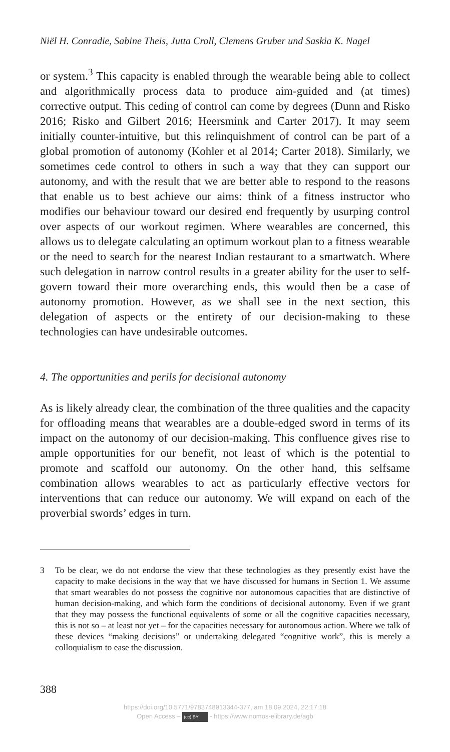Niël H. Conradie, Sabine Theis, Jutta Croll, Clemens Gruber und Saskia K. Nagel
or system.<sup>3</sup> This capacity is enabled through the wearable being able to collect and algorithmically process data to produce aim-guided and (at times) corrective output. This ceding of control can come by degrees (Dunn and Risko 2016; Risko and Gilbert 2016; Heersmink and Carter 2017). It may seem initially counter-intuitive, but this relinquishment of control can be part of a global promotion of autonomy (Kohler et al 2014; Carter 2018). Similarly, we sometimes cede control to others in such a way that they can support our autonomy, and with the result that we are better able to respond to the reasons that enable us to best achieve our aims: think of a fitness instructor who modifies our behaviour toward our desired end frequently by usurping control over aspects of our workout regimen. Where wearables are concerned, this allows us to delegate calculating an optimum workout plan to a fitness wearable or the need to search for the nearest Indian restaurant to a smartwatch. Where such delegation in narrow control results in a greater ability for the user to self-govern toward their more overarching ends, this would then be a case of autonomy promotion. However, as we shall see in the next section, this delegation of aspects or the entirety of our decision-making to these technologies can have undesirable outcomes.
4. The opportunities and perils for decisional autonomy
As is likely already clear, the combination of the three qualities and the capacity for offloading means that wearables are a double-edged sword in terms of its impact on the autonomy of our decision-making. This confluence gives rise to ample opportunities for our benefit, not least of which is the potential to promote and scaffold our autonomy. On the other hand, this selfsame combination allows wearables to act as particularly effective vectors for interventions that can reduce our autonomy. We will expand on each of the proverbial swords’ edges in turn.
3 To be clear, we do not endorse the view that these technologies as they presently exist have the capacity to make decisions in the way that we have discussed for humans in Section 1. We assume that smart wearables do not possess the cognitive nor autonomous capacities that are distinctive of human decision-making, and which form the conditions of decisional autonomy. Even if we grant that they may possess the functional equivalents of some or all the cognitive capacities necessary, this is not so – at least not yet – for the capacities necessary for autonomous action. Where we talk of these devices “making decisions” or undertaking delegated “cognitive work”, this is merely a colloquialism to ease the discussion.
388
https://doi.org/10.5771/9783748913344-377, am 18.09.2024, 22:17:18
Open Access – (cc) BY - https://www.nomos-elibrary.de/agb